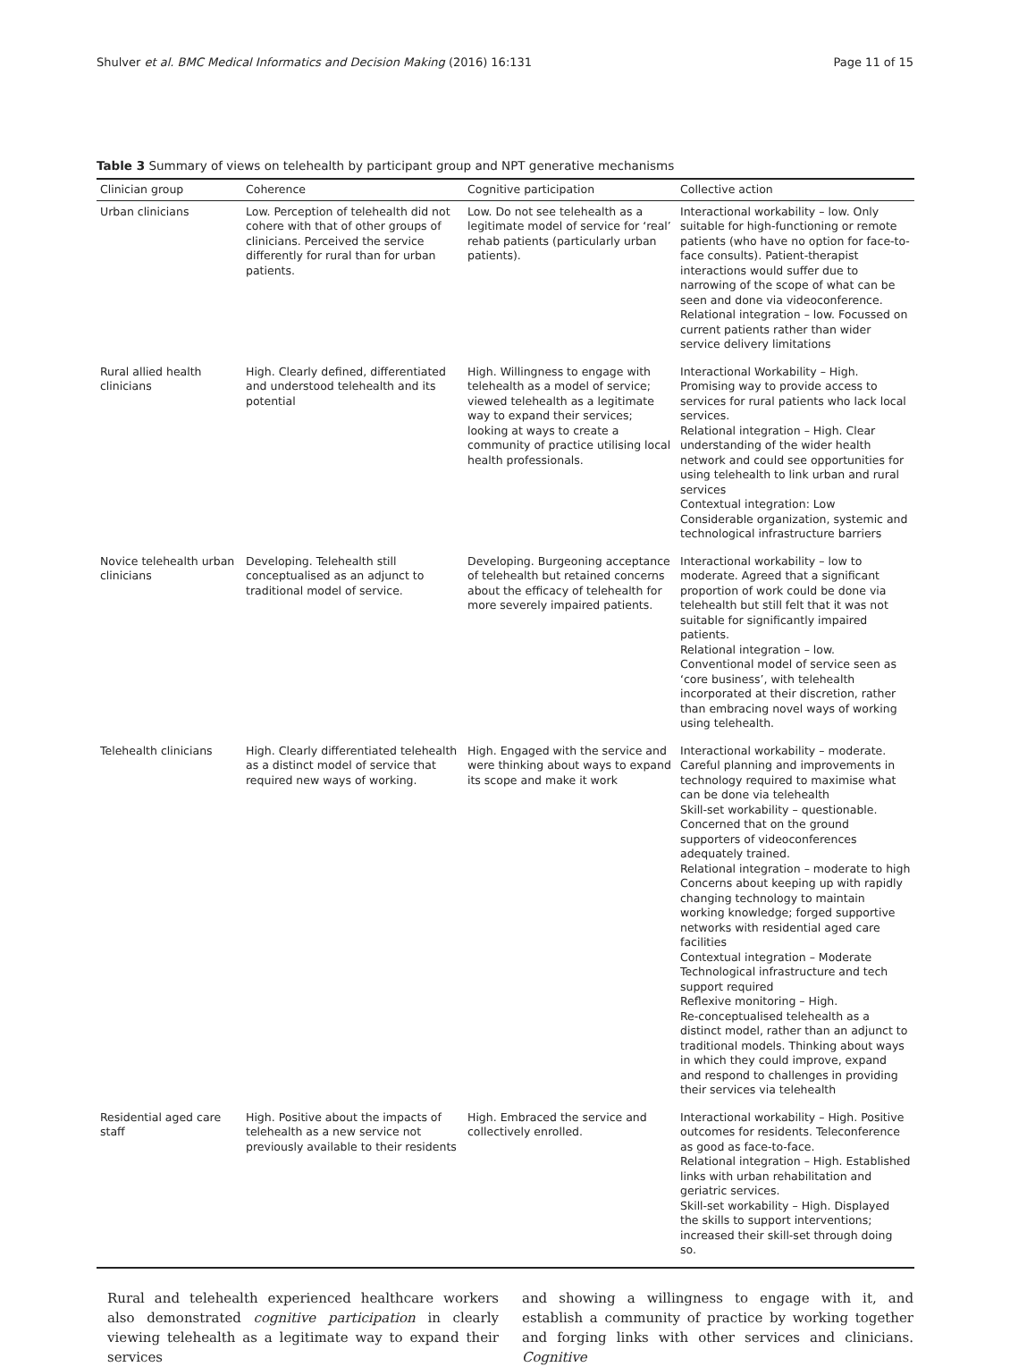Shulver et al. BMC Medical Informatics and Decision Making (2016) 16:131 Page 11 of 15
Table 3 Summary of views on telehealth by participant group and NPT generative mechanisms
| Clinician group | Coherence | Cognitive participation | Collective action |
| --- | --- | --- | --- |
| Urban clinicians | Low. Perception of telehealth did not cohere with that of other groups of clinicians. Perceived the service differently for rural than for urban patients. | Low. Do not see telehealth as a legitimate model of service for ‘real’ rehab patients (particularly urban patients). | Interactional workability – low. Only suitable for high-functioning or remote patients (who have no option for face-to-face consults). Patient-therapist interactions would suffer due to narrowing of the scope of what can be seen and done via videoconference. Relational integration – low. Focussed on current patients rather than wider service delivery limitations |
| Rural allied health clinicians | High. Clearly defined, differentiated and understood telehealth and its potential | High. Willingness to engage with telehealth as a model of service; viewed telehealth as a legitimate way to expand their services; looking at ways to create a community of practice utilising local health professionals. | Interactional Workability – High. Promising way to provide access to services for rural patients who lack local services. Relational integration – High. Clear understanding of the wider health network and could see opportunities for using telehealth to link urban and rural services Contextual integration: Low Considerable organization, systemic and technological infrastructure barriers |
| Novice telehealth urban clinicians | Developing. Telehealth still conceptualised as an adjunct to traditional model of service. | Developing. Burgeoning acceptance of telehealth but retained concerns about the efficacy of telehealth for more severely impaired patients. | Interactional workability – low to moderate. Agreed that a significant proportion of work could be done via telehealth but still felt that it was not suitable for significantly impaired patients. Relational integration – low. Conventional model of service seen as ‘core business’, with telehealth incorporated at their discretion, rather than embracing novel ways of working using telehealth. |
| Telehealth clinicians | High. Clearly differentiated telehealth as a distinct model of service that required new ways of working. | High. Engaged with the service and were thinking about ways to expand its scope and make it work | Interactional workability – moderate. Careful planning and improvements in technology required to maximise what can be done via telehealth Skill-set workability – questionable. Concerned that on the ground supporters of videoconferences adequately trained. Relational integration – moderate to high Concerns about keeping up with rapidly changing technology to maintain working knowledge; forged supportive networks with residential aged care facilities Contextual integration – Moderate Technological infrastructure and tech support required Reflexive monitoring – High. Re-conceptualised telehealth as a distinct model, rather than an adjunct to traditional models. Thinking about ways in which they could improve, expand and respond to challenges in providing their services via telehealth |
| Residential aged care staff | High. Positive about the impacts of telehealth as a new service not previously available to their residents | High. Embraced the service and collectively enrolled. | Interactional workability – High. Positive outcomes for residents. Teleconference as good as face-to-face. Relational integration – High. Established links with urban rehabilitation and geriatric services. Skill-set workability – High. Displayed the skills to support interventions; increased their skill-set through doing so. |
Rural and telehealth experienced healthcare workers also demonstrated cognitive participation in clearly viewing telehealth as a legitimate way to expand their services
and showing a willingness to engage with it, and establish a community of practice by working together and forging links with other services and clinicians. Cognitive